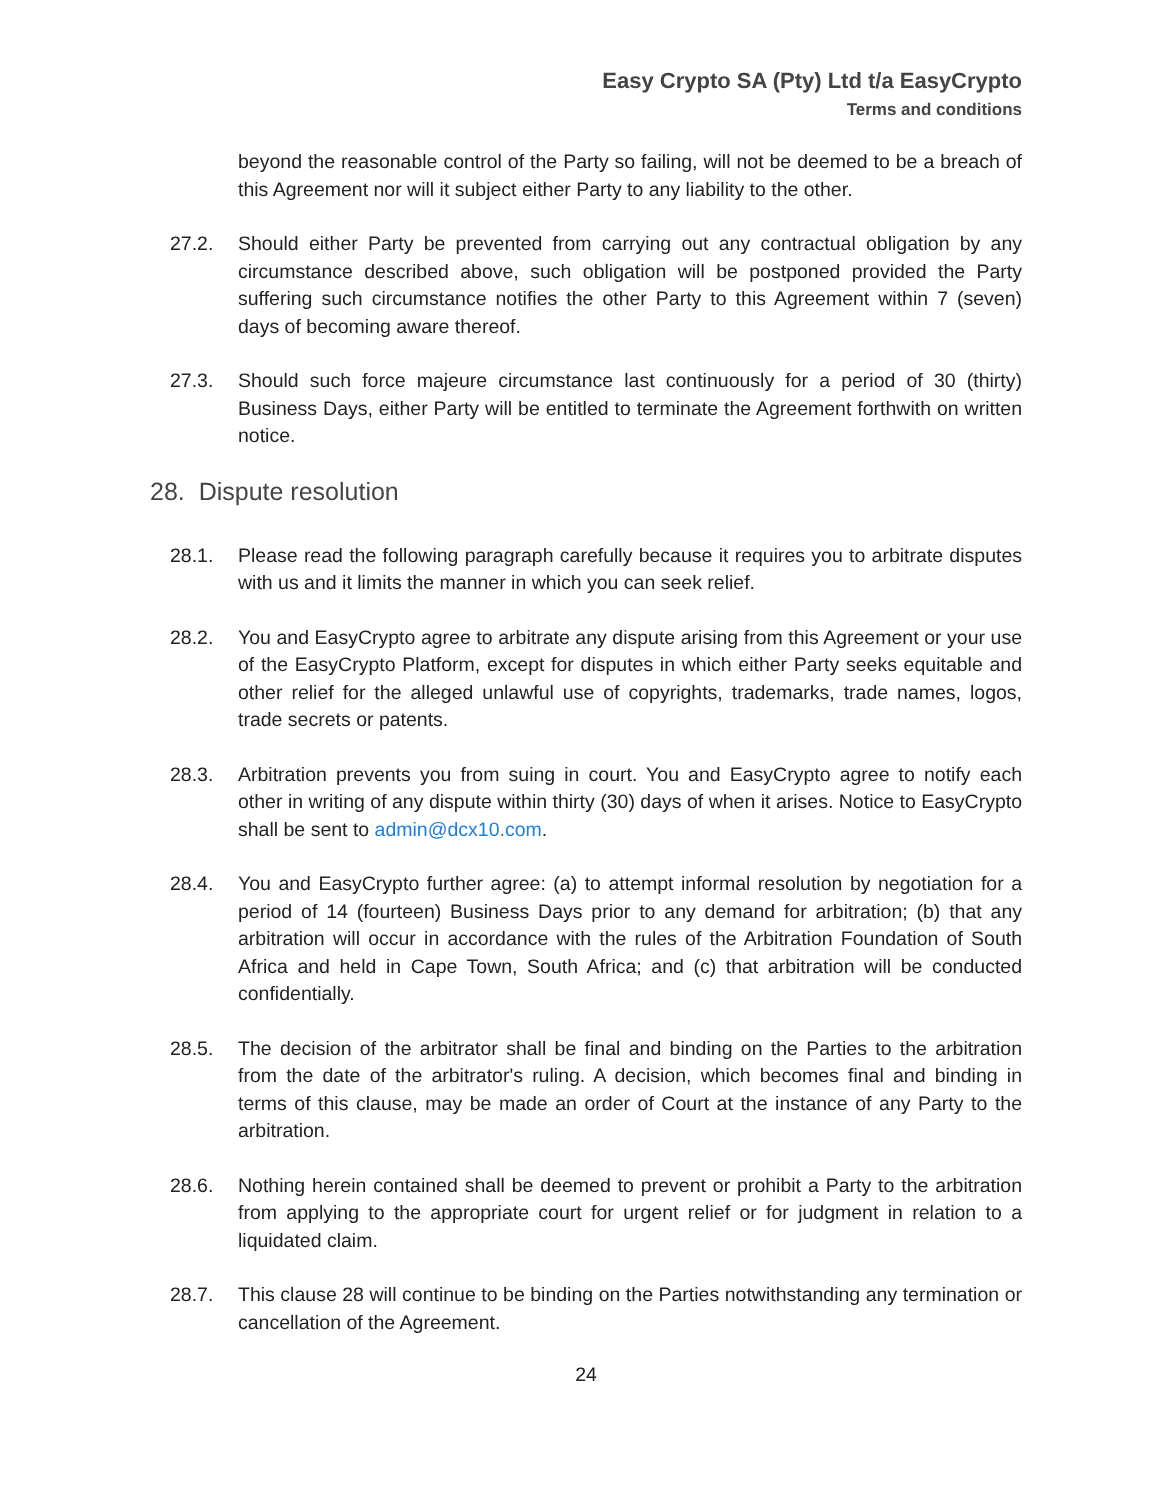Easy Crypto SA (Pty) Ltd t/a EasyCrypto
Terms and conditions
beyond the reasonable control of the Party so failing, will not be deemed to be a breach of this Agreement nor will it subject either Party to any liability to the other.
27.2. Should either Party be prevented from carrying out any contractual obligation by any circumstance described above, such obligation will be postponed provided the Party suffering such circumstance notifies the other Party to this Agreement within 7 (seven) days of becoming aware thereof.
27.3. Should such force majeure circumstance last continuously for a period of 30 (thirty) Business Days, either Party will be entitled to terminate the Agreement forthwith on written notice.
28. Dispute resolution
28.1. Please read the following paragraph carefully because it requires you to arbitrate disputes with us and it limits the manner in which you can seek relief.
28.2. You and EasyCrypto agree to arbitrate any dispute arising from this Agreement or your use of the EasyCrypto Platform, except for disputes in which either Party seeks equitable and other relief for the alleged unlawful use of copyrights, trademarks, trade names, logos, trade secrets or patents.
28.3. Arbitration prevents you from suing in court. You and EasyCrypto agree to notify each other in writing of any dispute within thirty (30) days of when it arises. Notice to EasyCrypto shall be sent to admin@dcx10.com.
28.4. You and EasyCrypto further agree: (a) to attempt informal resolution by negotiation for a period of 14 (fourteen) Business Days prior to any demand for arbitration; (b) that any arbitration will occur in accordance with the rules of the Arbitration Foundation of South Africa and held in Cape Town, South Africa; and (c) that arbitration will be conducted confidentially.
28.5. The decision of the arbitrator shall be final and binding on the Parties to the arbitration from the date of the arbitrator's ruling. A decision, which becomes final and binding in terms of this clause, may be made an order of Court at the instance of any Party to the arbitration.
28.6. Nothing herein contained shall be deemed to prevent or prohibit a Party to the arbitration from applying to the appropriate court for urgent relief or for judgment in relation to a liquidated claim.
28.7. This clause 28 will continue to be binding on the Parties notwithstanding any termination or cancellation of the Agreement.
24